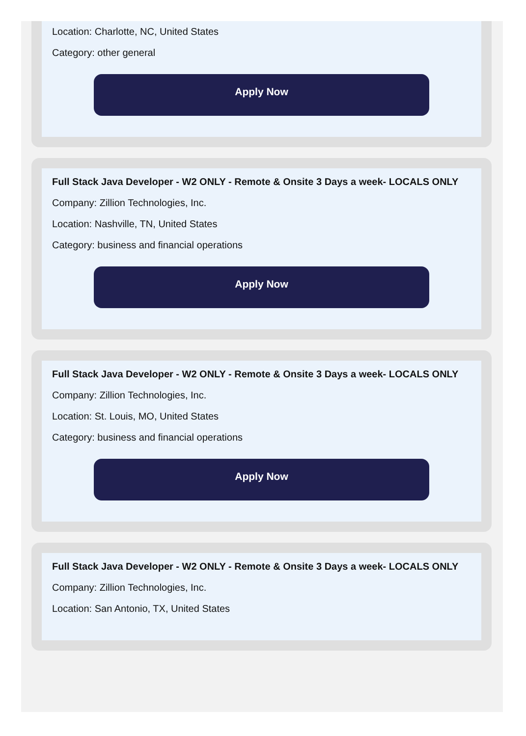Location: Charlotte, NC, United States
Category: other general
Apply Now
Full Stack Java Developer - W2 ONLY - Remote & Onsite 3 Days a week- LOCALS ONLY
Company: Zillion Technologies, Inc.
Location: Nashville, TN, United States
Category: business and financial operations
Apply Now
Full Stack Java Developer - W2 ONLY - Remote & Onsite 3 Days a week- LOCALS ONLY
Company: Zillion Technologies, Inc.
Location: St. Louis, MO, United States
Category: business and financial operations
Apply Now
Full Stack Java Developer - W2 ONLY - Remote & Onsite 3 Days a week- LOCALS ONLY
Company: Zillion Technologies, Inc.
Location: San Antonio, TX, United States